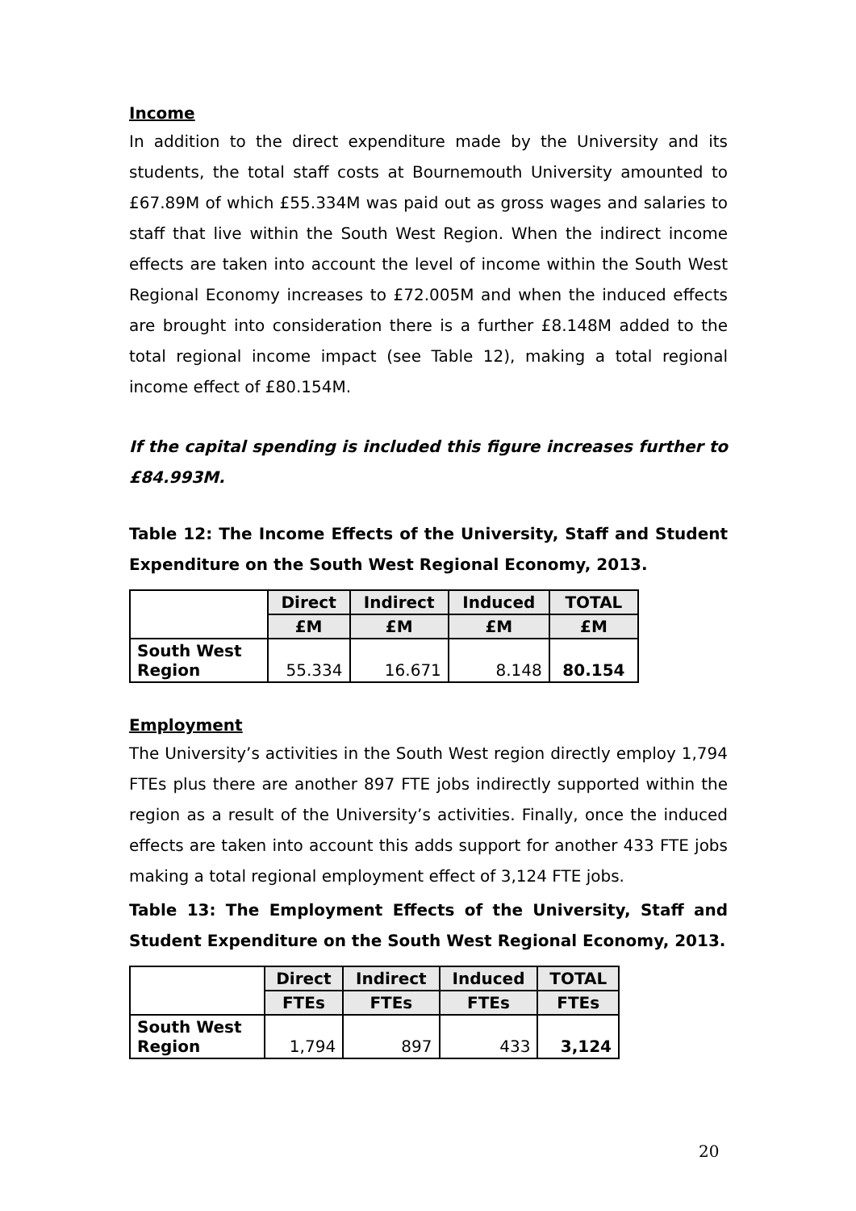Income
In addition to the direct expenditure made by the University and its students, the total staff costs at Bournemouth University amounted to £67.89M of which £55.334M was paid out as gross wages and salaries to staff that live within the South West Region. When the indirect income effects are taken into account the level of income within the South West Regional Economy increases to £72.005M and when the induced effects are brought into consideration there is a further £8.148M added to the total regional income impact (see Table 12), making a total regional income effect of £80.154M.
If the capital spending is included this figure increases further to £84.993M.
Table 12: The Income Effects of the University, Staff and Student Expenditure on the South West Regional Economy, 2013.
| | Direct | Indirect | Induced | TOTAL |
| --- | --- | --- | --- | --- |
| | £M | £M | £M | £M |
| South West Region | 55.334 | 16.671 | 8.148 | 80.154 |
Employment
The University’s activities in the South West region directly employ 1,794 FTEs plus there are another 897 FTE jobs indirectly supported within the region as a result of the University’s activities. Finally, once the induced effects are taken into account this adds support for another 433 FTE jobs making a total regional employment effect of 3,124 FTE jobs.
Table 13: The Employment Effects of the University, Staff and Student Expenditure on the South West Regional Economy, 2013.
| | Direct | Indirect | Induced | TOTAL |
| --- | --- | --- | --- | --- |
| | FTEs | FTEs | FTEs | FTEs |
| South West Region | 1,794 | 897 | 433 | 3,124 |
20